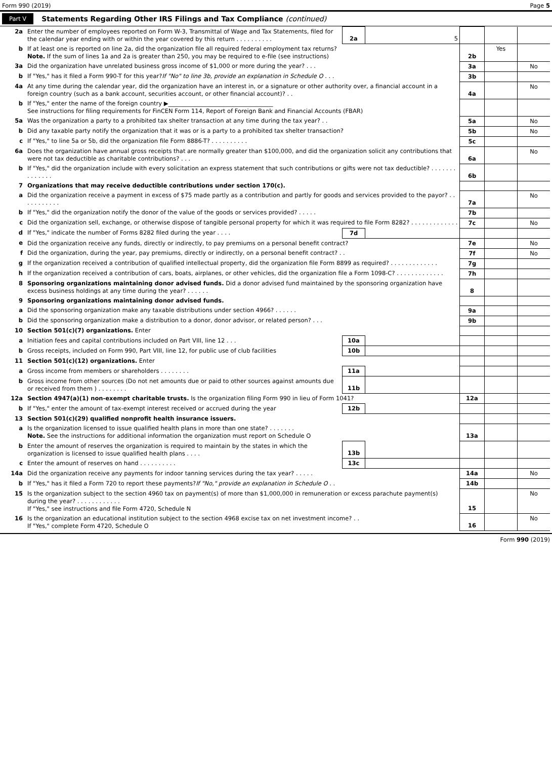Form 990 (2019) Page 5
Part V Statements Regarding Other IRS Filings and Tax Compliance (continued)
| 2a | Enter the number of employees reported on Form W-3, Transmittal of Wage and Tax Statements, filed for the calendar year ending with or within the year covered by this return . . . . . . . . . . | 2a | 5 | | | |
| b | If at least one is reported on line 2a, did the organization file all required federal employment tax returns? Note. If the sum of lines 1a and 2a is greater than 250, you may be required to e-file (see instructions) | | | 2b | Yes | |
| 3a | Did the organization have unrelated business gross income of $1,000 or more during the year? . . . | | | 3a | | No |
| b | If "Yes," has it filed a Form 990-T for this year? If "No" to line 3b, provide an explanation in Schedule O . . . | | | 3b | | |
| 4a | At any time during the calendar year, did the organization have an interest in, or a signature or other authority over, a financial account in a foreign country (such as a bank account, securities account, or other financial account)? . . | | | 4a | | No |
| b | If "Yes," enter the name of the foreign country ▶____________________________________ See instructions for filing requirements for FinCEN Form 114, Report of Foreign Bank and Financial Accounts (FBAR) | | | | | |
| 5a | Was the organization a party to a prohibited tax shelter transaction at any time during the tax year? . . | | | 5a | | No |
| b | Did any taxable party notify the organization that it was or is a party to a prohibited tax shelter transaction? | | | 5b | | No |
| c | If "Yes," to line 5a or 5b, did the organization file Form 8886-T? . . . . . . . . . . | | | 5c | | |
| 6a | Does the organization have annual gross receipts that are normally greater than $100,000, and did the organization solicit any contributions that were not tax deductible as charitable contributions? . . . | | | 6a | | No |
| b | If "Yes," did the organization include with every solicitation an express statement that such contributions or gifts were not tax deductible? . . . . . . . . . . . . . . | | | 6b | | |
| 7 | Organizations that may receive deductible contributions under section 170(c). | | | | | |
| a | Did the organization receive a payment in excess of $75 made partly as a contribution and partly for goods and services provided to the payor? . . . . . . . . . . . | | | 7a | | No |
| b | If "Yes," did the organization notify the donor of the value of the goods or services provided? . . . . . | | | 7b | | |
| c | Did the organization sell, exchange, or otherwise dispose of tangible personal property for which it was required to file Form 8282? . . . . . . . . . . . . . | | | 7c | | No |
| d | If "Yes," indicate the number of Forms 8282 filed during the year . . . . | 7d | | | | |
| e | Did the organization receive any funds, directly or indirectly, to pay premiums on a personal benefit contract? | | | 7e | | No |
| f | Did the organization, during the year, pay premiums, directly or indirectly, on a personal benefit contract? . . | | | 7f | | No |
| g | If the organization received a contribution of qualified intellectual property, did the organization file Form 8899 as required? . . . . . . . . . . . . . | | | 7g | | |
| h | If the organization received a contribution of cars, boats, airplanes, or other vehicles, did the organization file a Form 1098-C? . . . . . . . . . . . . . | | | 7h | | |
| 8 | Sponsoring organizations maintaining donor advised funds. Did a donor advised fund maintained by the sponsoring organization have excess business holdings at any time during the year? . . . . . . | | | 8 | | |
| 9 | Sponsoring organizations maintaining donor advised funds. | | | | | |
| a | Did the sponsoring organization make any taxable distributions under section 4966? . . . . . . | | | 9a | | |
| b | Did the sponsoring organization make a distribution to a donor, donor advisor, or related person? . . . | | | 9b | | |
| 10 | Section 501(c)(7) organizations. Enter | | | | | |
| a | Initiation fees and capital contributions included on Part VIII, line 12 . . . | 10a | | | | |
| b | Gross receipts, included on Form 990, Part VIII, line 12, for public use of club facilities | 10b | | | | |
| 11 | Section 501(c)(12) organizations. Enter | | | | | |
| a | Gross income from members or shareholders . . . . . . . . | 11a | | | | |
| b | Gross income from other sources (Do not net amounts due or paid to other sources against amounts due or received from them ) . . . . . . . . | 11b | | | | |
| 12a | Section 4947(a)(1) non-exempt charitable trusts. Is the organization filing Form 990 in lieu of Form 1041? | | | 12a | | |
| b | If "Yes," enter the amount of tax-exempt interest received or accrued during the year | 12b | | | | |
| 13 | Section 501(c)(29) qualified nonprofit health insurance issuers. | | | | | |
| a | Is the organization licensed to issue qualified health plans in more than one state? . . . . . . . Note. See the instructions for additional information the organization must report on Schedule O | | | 13a | | |
| b | Enter the amount of reserves the organization is required to maintain by the states in which the organization is licensed to issue qualified health plans . . . . | 13b | | | | |
| c | Enter the amount of reserves on hand . . . . . . . . . . | 13c | | | | |
| 14a | Did the organization receive any payments for indoor tanning services during the tax year? . . . . . | | | 14a | | No |
| b | If "Yes," has it filed a Form 720 to report these payments? If "No," provide an explanation in Schedule O . . | | | 14b | | |
| 15 | Is the organization subject to the section 4960 tax on payment(s) of more than $1,000,000 in remuneration or excess parachute payment(s) during the year? . . . . . . . . . . . . If "Yes," see instructions and file Form 4720, Schedule N | | | 15 | | No |
| 16 | Is the organization an educational institution subject to the section 4968 excise tax on net investment income? . . If "Yes," complete Form 4720, Schedule O | | | 16 | | No |
Form 990 (2019)